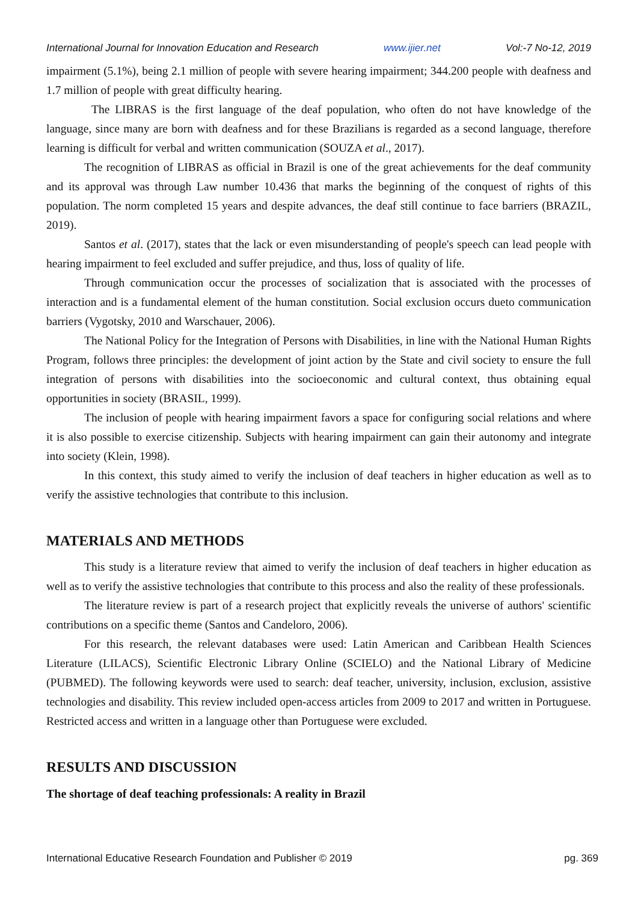International Journal for Innovation Education and Research www.ijier.net Vol:-7 No-12, 2019
impairment (5.1%), being 2.1 million of people with severe hearing impairment; 344.200 people with deafness and 1.7 million of people with great difficulty hearing.
The LIBRAS is the first language of the deaf population, who often do not have knowledge of the language, since many are born with deafness and for these Brazilians is regarded as a second language, therefore learning is difficult for verbal and written communication (SOUZA et al., 2017).
The recognition of LIBRAS as official in Brazil is one of the great achievements for the deaf community and its approval was through Law number 10.436 that marks the beginning of the conquest of rights of this population. The norm completed 15 years and despite advances, the deaf still continue to face barriers (BRAZIL, 2019).
Santos et al. (2017), states that the lack or even misunderstanding of people's speech can lead people with hearing impairment to feel excluded and suffer prejudice, and thus, loss of quality of life.
Through communication occur the processes of socialization that is associated with the processes of interaction and is a fundamental element of the human constitution. Social exclusion occurs dueto communication barriers (Vygotsky, 2010 and Warschauer, 2006).
The National Policy for the Integration of Persons with Disabilities, in line with the National Human Rights Program, follows three principles: the development of joint action by the State and civil society to ensure the full integration of persons with disabilities into the socioeconomic and cultural context, thus obtaining equal opportunities in society (BRASIL, 1999).
The inclusion of people with hearing impairment favors a space for configuring social relations and where it is also possible to exercise citizenship. Subjects with hearing impairment can gain their autonomy and integrate into society (Klein, 1998).
In this context, this study aimed to verify the inclusion of deaf teachers in higher education as well as to verify the assistive technologies that contribute to this inclusion.
MATERIALS AND METHODS
This study is a literature review that aimed to verify the inclusion of deaf teachers in higher education as well as to verify the assistive technologies that contribute to this process and also the reality of these professionals.
The literature review is part of a research project that explicitly reveals the universe of authors' scientific contributions on a specific theme (Santos and Candeloro, 2006).
For this research, the relevant databases were used: Latin American and Caribbean Health Sciences Literature (LILACS), Scientific Electronic Library Online (SCIELO) and the National Library of Medicine (PUBMED). The following keywords were used to search: deaf teacher, university, inclusion, exclusion, assistive technologies and disability. This review included open-access articles from 2009 to 2017 and written in Portuguese. Restricted access and written in a language other than Portuguese were excluded.
RESULTS AND DISCUSSION
The shortage of deaf teaching professionals: A reality in Brazil
International Educative Research Foundation and Publisher © 2019 pg. 369